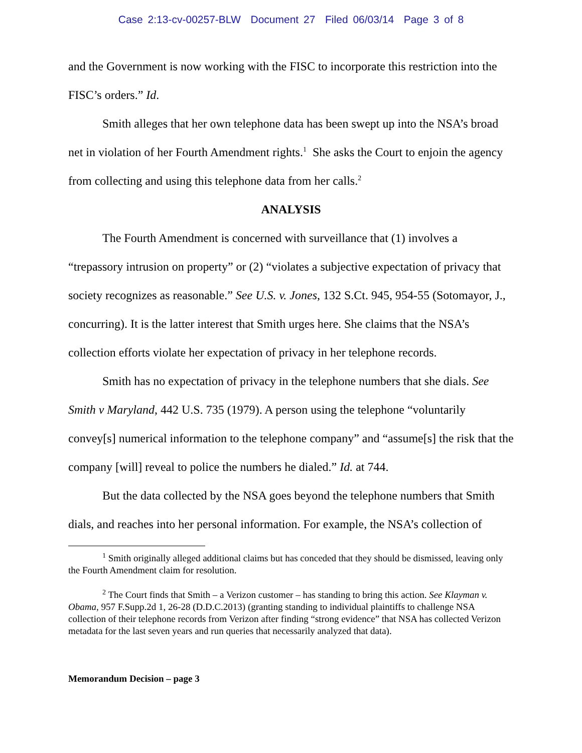Case 2:13-cv-00257-BLW Document 27 Filed 06/03/14 Page 3 of 8
and the Government is now working with the FISC to incorporate this restriction into the FISC’s orders.” Id.
Smith alleges that her own telephone data has been swept up into the NSA’s broad net in violation of her Fourth Amendment rights.<sup>1</sup> She asks the Court to enjoin the agency from collecting and using this telephone data from her calls.<sup>2</sup>
ANALYSIS
The Fourth Amendment is concerned with surveillance that (1) involves a “trepassory intrusion on property” or (2) “violates a subjective expectation of privacy that society recognizes as reasonable.” See U.S. v. Jones, 132 S.Ct. 945, 954-55 (Sotomayor, J., concurring). It is the latter interest that Smith urges here. She claims that the NSA’s collection efforts violate her expectation of privacy in her telephone records.
Smith has no expectation of privacy in the telephone numbers that she dials. See Smith v Maryland, 442 U.S. 735 (1979). A person using the telephone “voluntarily convey[s] numerical information to the telephone company” and “assume[s] the risk that the company [will] reveal to police the numbers he dialed.” Id. at 744.
But the data collected by the NSA goes beyond the telephone numbers that Smith dials, and reaches into her personal information. For example, the NSA’s collection of
<sup>1</sup> Smith originally alleged additional claims but has conceded that they should be dismissed, leaving only the Fourth Amendment claim for resolution.
<sup>2</sup> The Court finds that Smith – a Verizon customer – has standing to bring this action. See Klayman v. Obama, 957 F.Supp.2d 1, 26-28 (D.D.C.2013) (granting standing to individual plaintiffs to challenge NSA collection of their telephone records from Verizon after finding “strong evidence” that NSA has collected Verizon metadata for the last seven years and run queries that necessarily analyzed that data).
Memorandum Decision – page 3